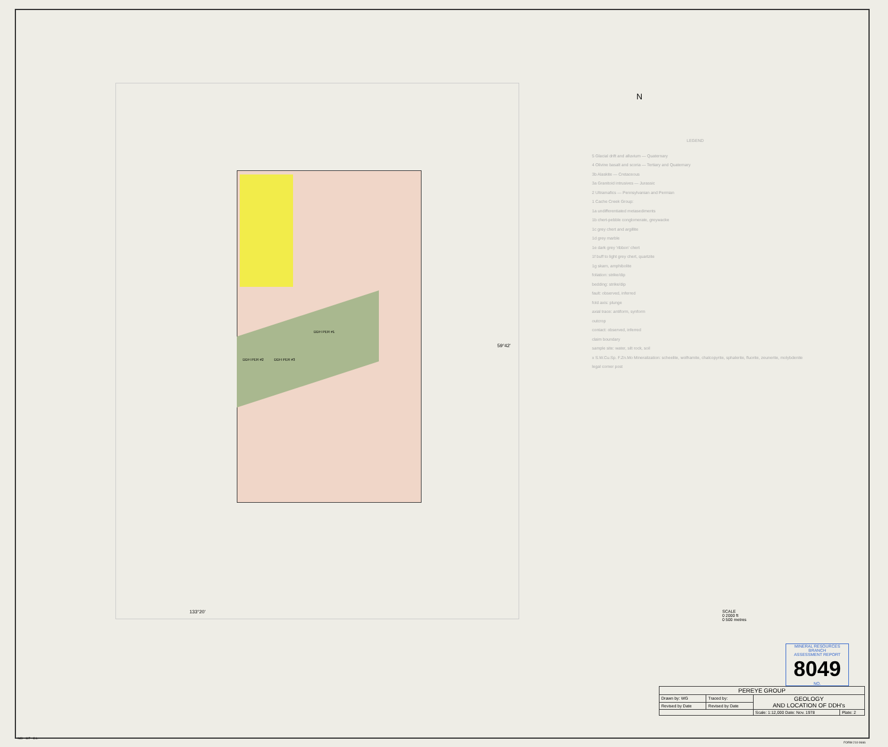LEGEND
5 Glacial drift and alluvium — Quaternary
4 Olivine basalt and scoria — Tertiary and Quaternary
3b Alaskite — Cretaceous
3a Granitoid intrusives — Jurassic
2 Ultramafics — Pennsylvanian and Permian
1 Cache Creek Group:
1a undifferentiated metasediments
1b chert-pebble conglomerate, greywacke
1c grey chert and argillite
1d grey marble
1e dark grey 'ribbon' chert
1f buff to light grey chert, quartzite
1g skarn, amphibolite
foliation: strike/dip
bedding: strike/dip
fault: observed, inferred
fold axis: plunge
axial trace: antiform, synform
outcrop
contact: observed, inferred
claim boundary
sample site: water, silt rock, soil
x S.W.Cu.Sp. F.Zn.Mo Mineralization: scheelite, wolframite, chalcopyrite, sphalerite, fluorite, zeunerite, molybdenite
legal corner post
N
59°42'
133°20'
DDH PER #1
DDH PER #2 DDH PER #3
SCALE
0 2000 ft
0 500 metres
MINERAL RESOURCES BRANCH
ASSESSMENT REPORT
8049
NO.
| PEREYE GROUP | | | |
| Drawn by: WG | Traced by: | GEOLOGY AND LOCATION OF DDH's | |
| Revised by Date | Revised by Date | | |
| | | Scale: 1:12,000 Date: Nov. 1978 | Plate: 2 |
NCI - 117 - C.L.
FORM 210 0666